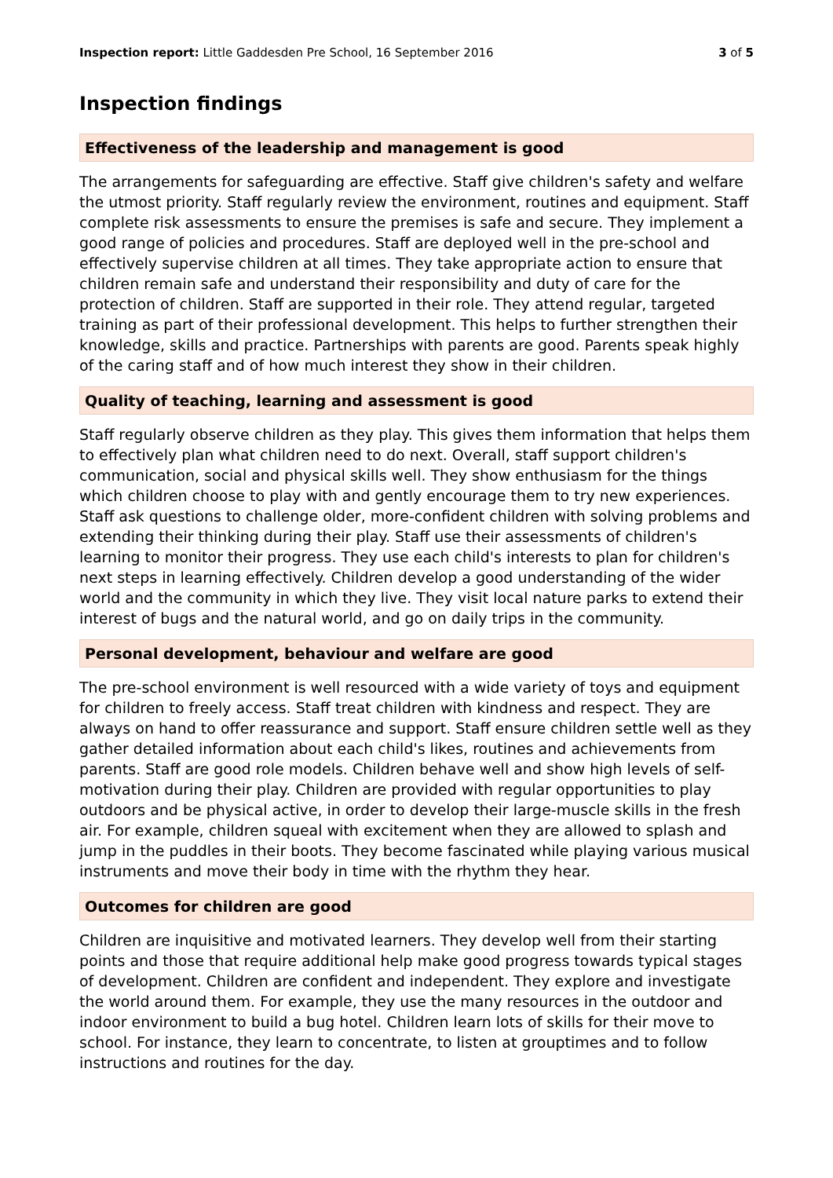Inspection report: Little Gaddesden Pre School, 16 September 2016
3 of 5
Inspection findings
Effectiveness of the leadership and management is good
The arrangements for safeguarding are effective. Staff give children's safety and welfare the utmost priority. Staff regularly review the environment, routines and equipment. Staff complete risk assessments to ensure the premises is safe and secure. They implement a good range of policies and procedures. Staff are deployed well in the pre-school and effectively supervise children at all times. They take appropriate action to ensure that children remain safe and understand their responsibility and duty of care for the protection of children. Staff are supported in their role. They attend regular, targeted training as part of their professional development. This helps to further strengthen their knowledge, skills and practice. Partnerships with parents are good. Parents speak highly of the caring staff and of how much interest they show in their children.
Quality of teaching, learning and assessment is good
Staff regularly observe children as they play. This gives them information that helps them to effectively plan what children need to do next. Overall, staff support children's communication, social and physical skills well. They show enthusiasm for the things which children choose to play with and gently encourage them to try new experiences. Staff ask questions to challenge older, more-confident children with solving problems and extending their thinking during their play. Staff use their assessments of children's learning to monitor their progress. They use each child's interests to plan for children's next steps in learning effectively. Children develop a good understanding of the wider world and the community in which they live. They visit local nature parks to extend their interest of bugs and the natural world, and go on daily trips in the community.
Personal development, behaviour and welfare are good
The pre-school environment is well resourced with a wide variety of toys and equipment for children to freely access. Staff treat children with kindness and respect. They are always on hand to offer reassurance and support. Staff ensure children settle well as they gather detailed information about each child's likes, routines and achievements from parents. Staff are good role models. Children behave well and show high levels of self-motivation during their play. Children are provided with regular opportunities to play outdoors and be physical active, in order to develop their large-muscle skills in the fresh air. For example, children squeal with excitement when they are allowed to splash and jump in the puddles in their boots. They become fascinated while playing various musical instruments and move their body in time with the rhythm they hear.
Outcomes for children are good
Children are inquisitive and motivated learners. They develop well from their starting points and those that require additional help make good progress towards typical stages of development. Children are confident and independent. They explore and investigate the world around them. For example, they use the many resources in the outdoor and indoor environment to build a bug hotel. Children learn lots of skills for their move to school. For instance, they learn to concentrate, to listen at grouptimes and to follow instructions and routines for the day.